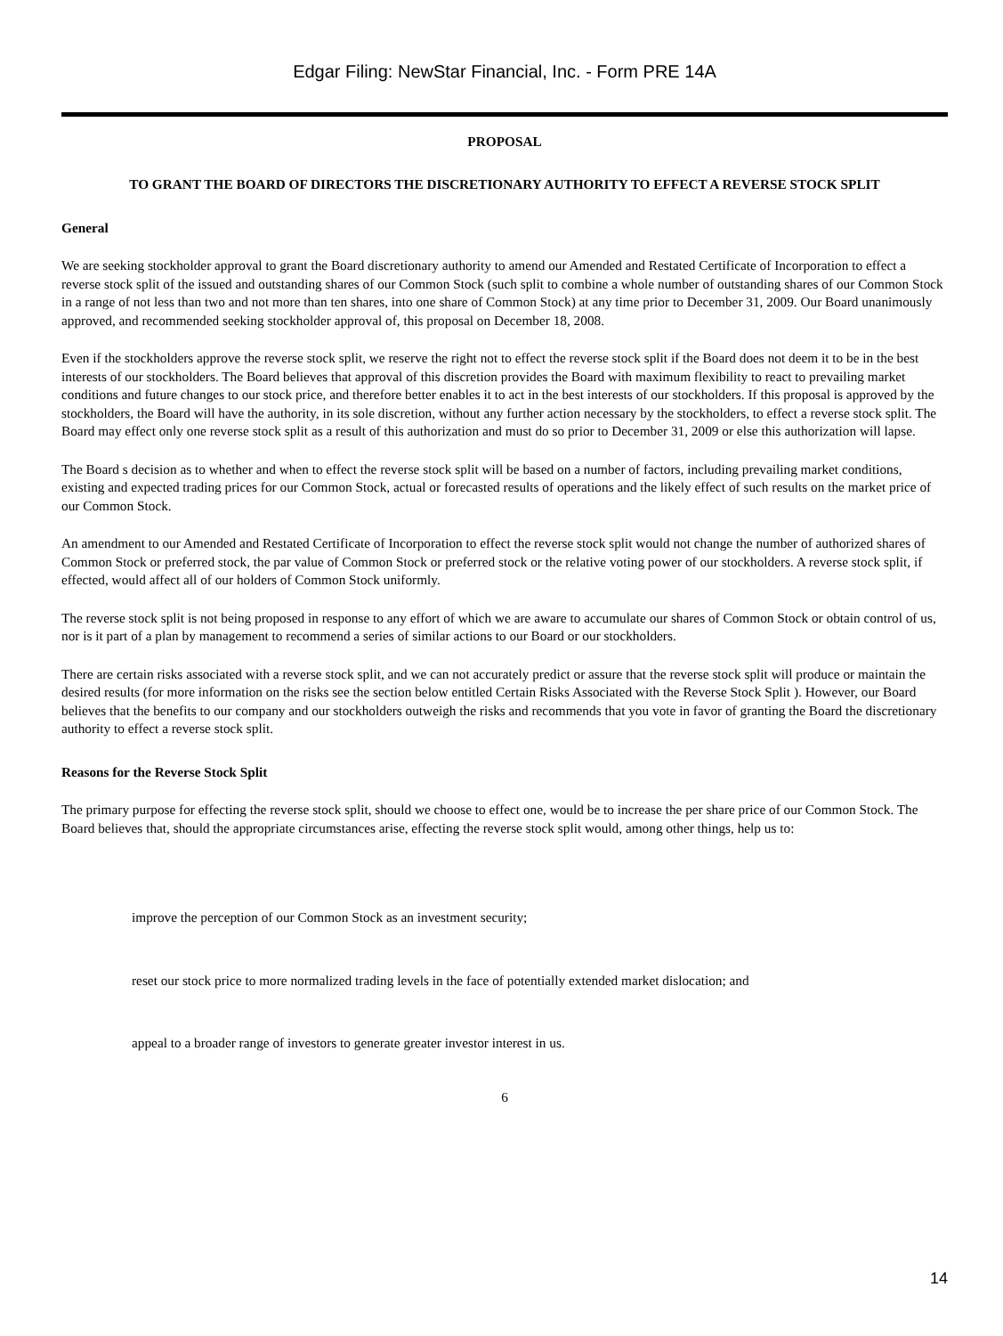Edgar Filing: NewStar Financial, Inc. - Form PRE 14A
PROPOSAL
TO GRANT THE BOARD OF DIRECTORS THE DISCRETIONARY AUTHORITY TO EFFECT A REVERSE STOCK SPLIT
General
We are seeking stockholder approval to grant the Board discretionary authority to amend our Amended and Restated Certificate of Incorporation to effect a reverse stock split of the issued and outstanding shares of our Common Stock (such split to combine a whole number of outstanding shares of our Common Stock in a range of not less than two and not more than ten shares, into one share of Common Stock) at any time prior to December 31, 2009. Our Board unanimously approved, and recommended seeking stockholder approval of, this proposal on December 18, 2008.
Even if the stockholders approve the reverse stock split, we reserve the right not to effect the reverse stock split if the Board does not deem it to be in the best interests of our stockholders. The Board believes that approval of this discretion provides the Board with maximum flexibility to react to prevailing market conditions and future changes to our stock price, and therefore better enables it to act in the best interests of our stockholders. If this proposal is approved by the stockholders, the Board will have the authority, in its sole discretion, without any further action necessary by the stockholders, to effect a reverse stock split. The Board may effect only one reverse stock split as a result of this authorization and must do so prior to December 31, 2009 or else this authorization will lapse.
The Board s decision as to whether and when to effect the reverse stock split will be based on a number of factors, including prevailing market conditions, existing and expected trading prices for our Common Stock, actual or forecasted results of operations and the likely effect of such results on the market price of our Common Stock.
An amendment to our Amended and Restated Certificate of Incorporation to effect the reverse stock split would not change the number of authorized shares of Common Stock or preferred stock, the par value of Common Stock or preferred stock or the relative voting power of our stockholders. A reverse stock split, if effected, would affect all of our holders of Common Stock uniformly.
The reverse stock split is not being proposed in response to any effort of which we are aware to accumulate our shares of Common Stock or obtain control of us, nor is it part of a plan by management to recommend a series of similar actions to our Board or our stockholders.
There are certain risks associated with a reverse stock split, and we can not accurately predict or assure that the reverse stock split will produce or maintain the desired results (for more information on the risks see the section below entitled Certain Risks Associated with the Reverse Stock Split ). However, our Board believes that the benefits to our company and our stockholders outweigh the risks and recommends that you vote in favor of granting the Board the discretionary authority to effect a reverse stock split.
Reasons for the Reverse Stock Split
The primary purpose for effecting the reverse stock split, should we choose to effect one, would be to increase the per share price of our Common Stock. The Board believes that, should the appropriate circumstances arise, effecting the reverse stock split would, among other things, help us to:
improve the perception of our Common Stock as an investment security;
reset our stock price to more normalized trading levels in the face of potentially extended market dislocation; and
appeal to a broader range of investors to generate greater investor interest in us.
6
14